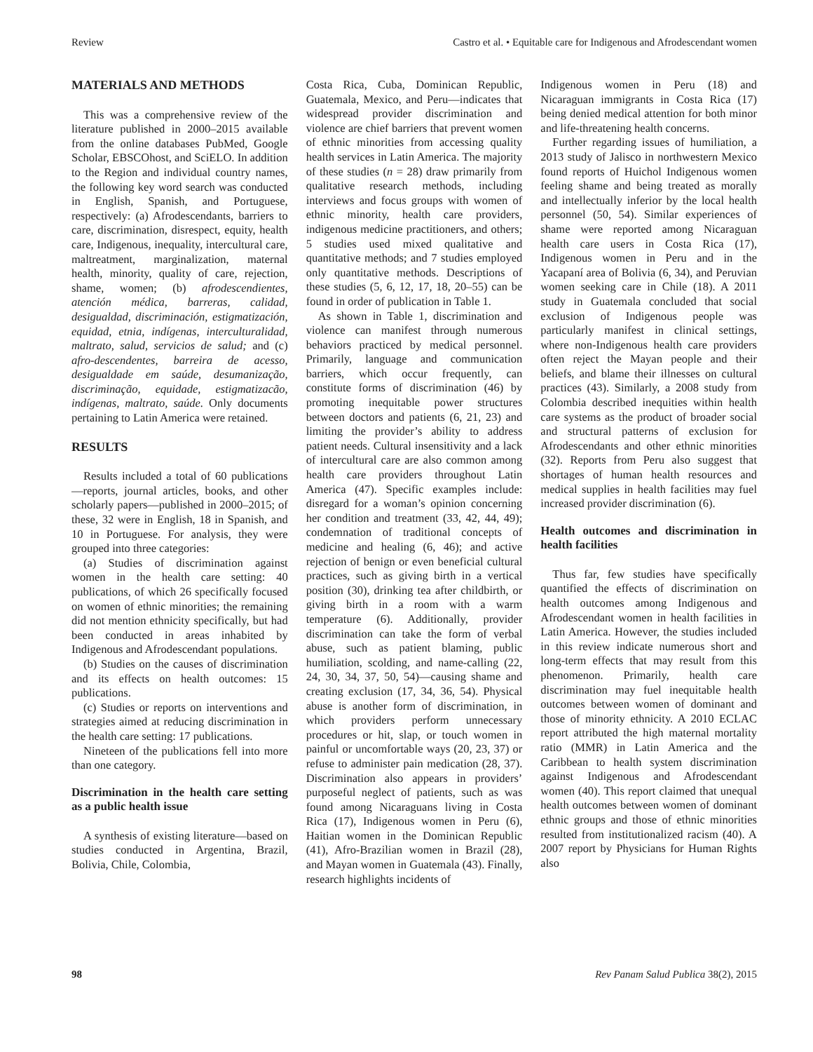Review Castro et al. • Equitable care for Indigenous and Afrodescendant women
MATERIALS AND METHODS
This was a comprehensive review of the literature published in 2000–2015 available from the online databases PubMed, Google Scholar, EBSCOhost, and SciELO. In addition to the Region and individual country names, the following key word search was conducted in English, Spanish, and Portuguese, respectively: (a) Afrodescendants, barriers to care, discrimination, disrespect, equity, health care, Indigenous, inequality, intercultural care, maltreatment, marginalization, maternal health, minority, quality of care, rejection, shame, women; (b) afrodescendientes, atención médica, barreras, calidad, desigualdad, discriminación, estigmatización, equidad, etnia, indígenas, interculturalidad, maltrato, salud, servicios de salud; and (c) afro-descendentes, barreira de acesso, desigualdade em saúde, desumanização, discriminação, equidade, estigmatizacão, indígenas, maltrato, saúde. Only documents pertaining to Latin America were retained.
RESULTS
Results included a total of 60 publications—reports, journal articles, books, and other scholarly papers—published in 2000–2015; of these, 32 were in English, 18 in Spanish, and 10 in Portuguese. For analysis, they were grouped into three categories:
(a) Studies of discrimination against women in the health care setting: 40 publications, of which 26 specifically focused on women of ethnic minorities; the remaining did not mention ethnicity specifically, but had been conducted in areas inhabited by Indigenous and Afrodescendant populations.
(b) Studies on the causes of discrimination and its effects on health outcomes: 15 publications.
(c) Studies or reports on interventions and strategies aimed at reducing discrimination in the health care setting: 17 publications.
Nineteen of the publications fell into more than one category.
Discrimination in the health care setting as a public health issue
A synthesis of existing literature—based on studies conducted in Argentina, Brazil, Bolivia, Chile, Colombia,
Costa Rica, Cuba, Dominican Republic, Guatemala, Mexico, and Peru—indicates that widespread provider discrimination and violence are chief barriers that prevent women of ethnic minorities from accessing quality health services in Latin America. The majority of these studies (n = 28) draw primarily from qualitative research methods, including interviews and focus groups with women of ethnic minority, health care providers, indigenous medicine practitioners, and others; 5 studies used mixed qualitative and quantitative methods; and 7 studies employed only quantitative methods. Descriptions of these studies (5, 6, 12, 17, 18, 20–55) can be found in order of publication in Table 1.
As shown in Table 1, discrimination and violence can manifest through numerous behaviors practiced by medical personnel. Primarily, language and communication barriers, which occur frequently, can constitute forms of discrimination (46) by promoting inequitable power structures between doctors and patients (6, 21, 23) and limiting the provider’s ability to address patient needs. Cultural insensitivity and a lack of intercultural care are also common among health care providers throughout Latin America (47). Specific examples include: disregard for a woman’s opinion concerning her condition and treatment (33, 42, 44, 49); condemnation of traditional concepts of medicine and healing (6, 46); and active rejection of benign or even beneficial cultural practices, such as giving birth in a vertical position (30), drinking tea after childbirth, or giving birth in a room with a warm temperature (6). Additionally, provider discrimination can take the form of verbal abuse, such as patient blaming, public humiliation, scolding, and name-calling (22, 24, 30, 34, 37, 50, 54)—causing shame and creating exclusion (17, 34, 36, 54). Physical abuse is another form of discrimination, in which providers perform unnecessary procedures or hit, slap, or touch women in painful or uncomfortable ways (20, 23, 37) or refuse to administer pain medication (28, 37). Discrimination also appears in providers’ purposeful neglect of patients, such as was found among Nicaraguans living in Costa Rica (17), Indigenous women in Peru (6), Haitian women in the Dominican Republic (41), Afro-Brazilian women in Brazil (28), and Mayan women in Guatemala (43). Finally, research highlights incidents of
Indigenous women in Peru (18) and Nicaraguan immigrants in Costa Rica (17) being denied medical attention for both minor and life-threatening health concerns.
Further regarding issues of humiliation, a 2013 study of Jalisco in northwestern Mexico found reports of Huichol Indigenous women feeling shame and being treated as morally and intellectually inferior by the local health personnel (50, 54). Similar experiences of shame were reported among Nicaraguan health care users in Costa Rica (17), Indigenous women in Peru and in the Yacapaní area of Bolivia (6, 34), and Peruvian women seeking care in Chile (18). A 2011 study in Guatemala concluded that social exclusion of Indigenous people was particularly manifest in clinical settings, where non-Indigenous health care providers often reject the Mayan people and their beliefs, and blame their illnesses on cultural practices (43). Similarly, a 2008 study from Colombia described inequities within health care systems as the product of broader social and structural patterns of exclusion for Afrodescendants and other ethnic minorities (32). Reports from Peru also suggest that shortages of human health resources and medical supplies in health facilities may fuel increased provider discrimination (6).
Health outcomes and discrimination in health facilities
Thus far, few studies have specifically quantified the effects of discrimination on health outcomes among Indigenous and Afrodescendant women in health facilities in Latin America. However, the studies included in this review indicate numerous short and long-term effects that may result from this phenomenon. Primarily, health care discrimination may fuel inequitable health outcomes between women of dominant and those of minority ethnicity. A 2010 ECLAC report attributed the high maternal mortality ratio (MMR) in Latin America and the Caribbean to health system discrimination against Indigenous and Afrodescendant women (40). This report claimed that unequal health outcomes between women of dominant ethnic groups and those of ethnic minorities resulted from institutionalized racism (40). A 2007 report by Physicians for Human Rights also
98 Rev Panam Salud Publica 38(2), 2015